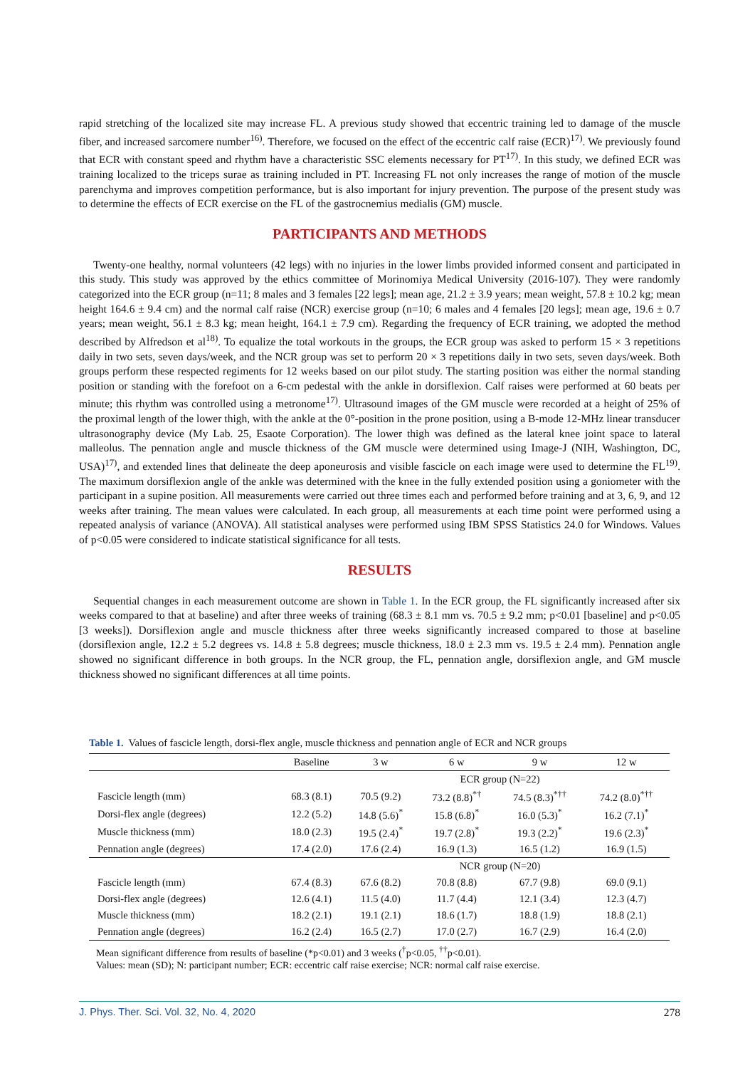rapid stretching of the localized site may increase FL. A previous study showed that eccentric training led to damage of the muscle fiber, and increased sarcomere number<sup>16)</sup>. Therefore, we focused on the effect of the eccentric calf raise (ECR)<sup>17)</sup>. We previously found that ECR with constant speed and rhythm have a characteristic SSC elements necessary for PT<sup>17)</sup>. In this study, we defined ECR was training localized to the triceps surae as training included in PT. Increasing FL not only increases the range of motion of the muscle parenchyma and improves competition performance, but is also important for injury prevention. The purpose of the present study was to determine the effects of ECR exercise on the FL of the gastrocnemius medialis (GM) muscle.
PARTICIPANTS AND METHODS
Twenty-one healthy, normal volunteers (42 legs) with no injuries in the lower limbs provided informed consent and participated in this study. This study was approved by the ethics committee of Morinomiya Medical University (2016-107). They were randomly categorized into the ECR group (n=11; 8 males and 3 females [22 legs]; mean age, 21.2 ± 3.9 years; mean weight, 57.8 ± 10.2 kg; mean height 164.6 ± 9.4 cm) and the normal calf raise (NCR) exercise group (n=10; 6 males and 4 females [20 legs]; mean age, 19.6 ± 0.7 years; mean weight, 56.1 ± 8.3 kg; mean height, 164.1 ± 7.9 cm). Regarding the frequency of ECR training, we adopted the method described by Alfredson et al<sup>18)</sup>. To equalize the total workouts in the groups, the ECR group was asked to perform 15 × 3 repetitions daily in two sets, seven days/week, and the NCR group was set to perform 20 × 3 repetitions daily in two sets, seven days/week. Both groups perform these respected regiments for 12 weeks based on our pilot study. The starting position was either the normal standing position or standing with the forefoot on a 6-cm pedestal with the ankle in dorsiflexion. Calf raises were performed at 60 beats per minute; this rhythm was controlled using a metronome<sup>17)</sup>. Ultrasound images of the GM muscle were recorded at a height of 25% of the proximal length of the lower thigh, with the ankle at the 0°-position in the prone position, using a B-mode 12-MHz linear transducer ultrasonography device (My Lab. 25, Esaote Corporation). The lower thigh was defined as the lateral knee joint space to lateral malleolus. The pennation angle and muscle thickness of the GM muscle were determined using Image-J (NIH, Washington, DC, USA)<sup>17)</sup>, and extended lines that delineate the deep aponeurosis and visible fascicle on each image were used to determine the FL<sup>19)</sup>. The maximum dorsiflexion angle of the ankle was determined with the knee in the fully extended position using a goniometer with the participant in a supine position. All measurements were carried out three times each and performed before training and at 3, 6, 9, and 12 weeks after training. The mean values were calculated. In each group, all measurements at each time point were performed using a repeated analysis of variance (ANOVA). All statistical analyses were performed using IBM SPSS Statistics 24.0 for Windows. Values of p<0.05 were considered to indicate statistical significance for all tests.
RESULTS
Sequential changes in each measurement outcome are shown in Table 1. In the ECR group, the FL significantly increased after six weeks compared to that at baseline) and after three weeks of training (68.3 ± 8.1 mm vs. 70.5 ± 9.2 mm; p<0.01 [baseline] and p<0.05 [3 weeks]). Dorsiflexion angle and muscle thickness after three weeks significantly increased com­pared to those at baseline (dorsiflexion angle, 12.2 ± 5.2 degrees vs. 14.8 ± 5.8 degrees; muscle thickness, 18.0 ± 2.3 mm vs. 19.5 ± 2.4 mm). Pennation angle showed no significant difference in both groups. In the NCR group, the FL, pennation angle, dorsiflexion angle, and GM muscle thickness showed no significant differences at all time points.
Table 1. Values of fascicle length, dorsi-flex angle, muscle thickness and pennation angle of ECR and NCR groups
| | Baseline | 3 w | 6 w | 9 w | 12 w |
| --- | --- | --- | --- | --- | --- |
| | | | ECR group (N=22) | | |
| Fascicle length (mm) | 68.3 (8.1) | 70.5 (9.2) | 73.2 (8.8)<sup>*†</sup> | 74.5 (8.3)<sup>*††</sup> | 74.2 (8.0)<sup>*††</sup> |
| Dorsi-flex angle (degrees) | 12.2 (5.2) | 14.8 (5.6)<sup>*</sup> | 15.8 (6.8)<sup>*</sup> | 16.0 (5.3)<sup>*</sup> | 16.2 (7.1)<sup>*</sup> |
| Muscle thickness (mm) | 18.0 (2.3) | 19.5 (2.4)<sup>*</sup> | 19.7 (2.8)<sup>*</sup> | 19.3 (2.2)<sup>*</sup> | 19.6 (2.3)<sup>*</sup> |
| Pennation angle (degrees) | 17.4 (2.0) | 17.6 (2.4) | 16.9 (1.3) | 16.5 (1.2) | 16.9 (1.5) |
| | | | NCR group (N=20) | | |
| Fascicle length (mm) | 67.4 (8.3) | 67.6 (8.2) | 70.8 (8.8) | 67.7 (9.8) | 69.0 (9.1) |
| Dorsi-flex angle (degrees) | 12.6 (4.1) | 11.5 (4.0) | 11.7 (4.4) | 12.1 (3.4) | 12.3 (4.7) |
| Muscle thickness (mm) | 18.2 (2.1) | 19.1 (2.1) | 18.6 (1.7) | 18.8 (1.9) | 18.8 (2.1) |
| Pennation angle (degrees) | 16.2 (2.4) | 16.5 (2.7) | 17.0 (2.7) | 16.7 (2.9) | 16.4 (2.0) |
Mean significant difference from results of baseline (*p<0.01) and 3 weeks (<sup>†</sup>p<0.05, <sup>††</sup>p<0.01).
Values: mean (SD); N: participant number; ECR: eccentric calf raise exercise; NCR: normal calf raise exercise.
J. Phys. Ther. Sci. Vol. 32, No. 4, 2020 278